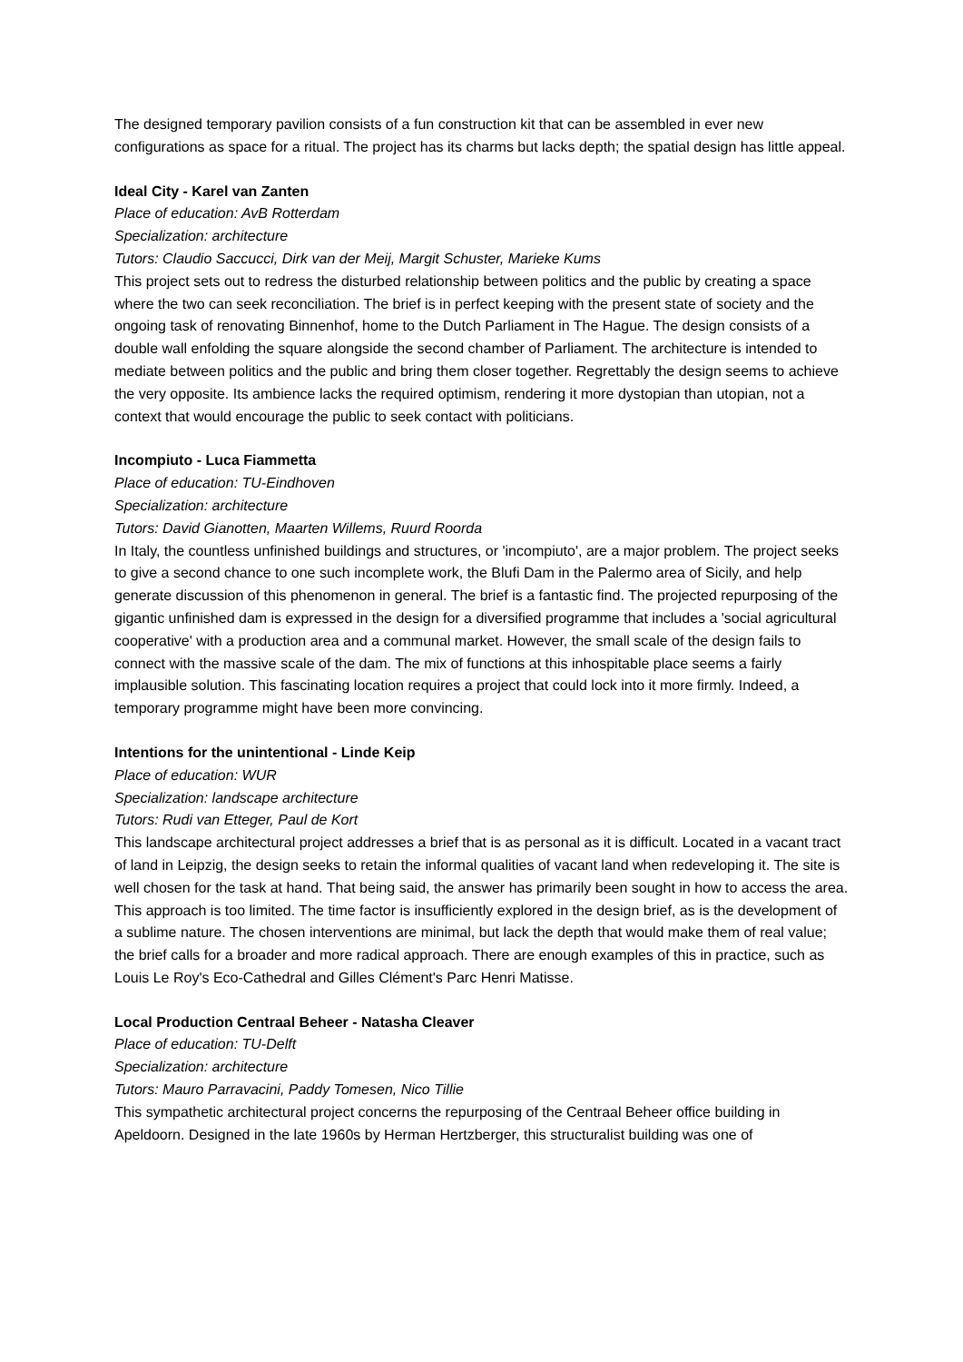The designed temporary pavilion consists of a fun construction kit that can be assembled in ever new configurations as space for a ritual. The project has its charms but lacks depth; the spatial design has little appeal.
Ideal City - Karel van Zanten
Place of education: AvB Rotterdam
Specialization: architecture
Tutors: Claudio Saccucci, Dirk van der Meij, Margit Schuster, Marieke Kums
This project sets out to redress the disturbed relationship between politics and the public by creating a space where the two can seek reconciliation. The brief is in perfect keeping with the present state of society and the ongoing task of renovating Binnenhof, home to the Dutch Parliament in The Hague. The design consists of a double wall enfolding the square alongside the second chamber of Parliament. The architecture is intended to mediate between politics and the public and bring them closer together. Regrettably the design seems to achieve the very opposite. Its ambience lacks the required optimism, rendering it more dystopian than utopian, not a context that would encourage the public to seek contact with politicians.
Incompiuto - Luca Fiammetta
Place of education: TU-Eindhoven
Specialization: architecture
Tutors: David Gianotten, Maarten Willems, Ruurd Roorda
In Italy, the countless unfinished buildings and structures, or 'incompiuto', are a major problem. The project seeks to give a second chance to one such incomplete work, the Blufi Dam in the Palermo area of Sicily, and help generate discussion of this phenomenon in general. The brief is a fantastic find. The projected repurposing of the gigantic unfinished dam is expressed in the design for a diversified programme that includes a 'social agricultural cooperative' with a production area and a communal market. However, the small scale of the design fails to connect with the massive scale of the dam. The mix of functions at this inhospitable place seems a fairly implausible solution. This fascinating location requires a project that could lock into it more firmly. Indeed, a temporary programme might have been more convincing.
Intentions for the unintentional - Linde Keip
Place of education: WUR
Specialization: landscape architecture
Tutors: Rudi van Etteger, Paul de Kort
This landscape architectural project addresses a brief that is as personal as it is difficult. Located in a vacant tract of land in Leipzig, the design seeks to retain the informal qualities of vacant land when redeveloping it. The site is well chosen for the task at hand. That being said, the answer has primarily been sought in how to access the area. This approach is too limited. The time factor is insufficiently explored in the design brief, as is the development of a sublime nature. The chosen interventions are minimal, but lack the depth that would make them of real value; the brief calls for a broader and more radical approach. There are enough examples of this in practice, such as Louis Le Roy's Eco-Cathedral and Gilles Clément's Parc Henri Matisse.
Local Production Centraal Beheer - Natasha Cleaver
Place of education: TU-Delft
Specialization: architecture
Tutors: Mauro Parravacini, Paddy Tomesen, Nico Tillie
This sympathetic architectural project concerns the repurposing of the Centraal Beheer office building in Apeldoorn. Designed in the late 1960s by Herman Hertzberger, this structuralist building was one of